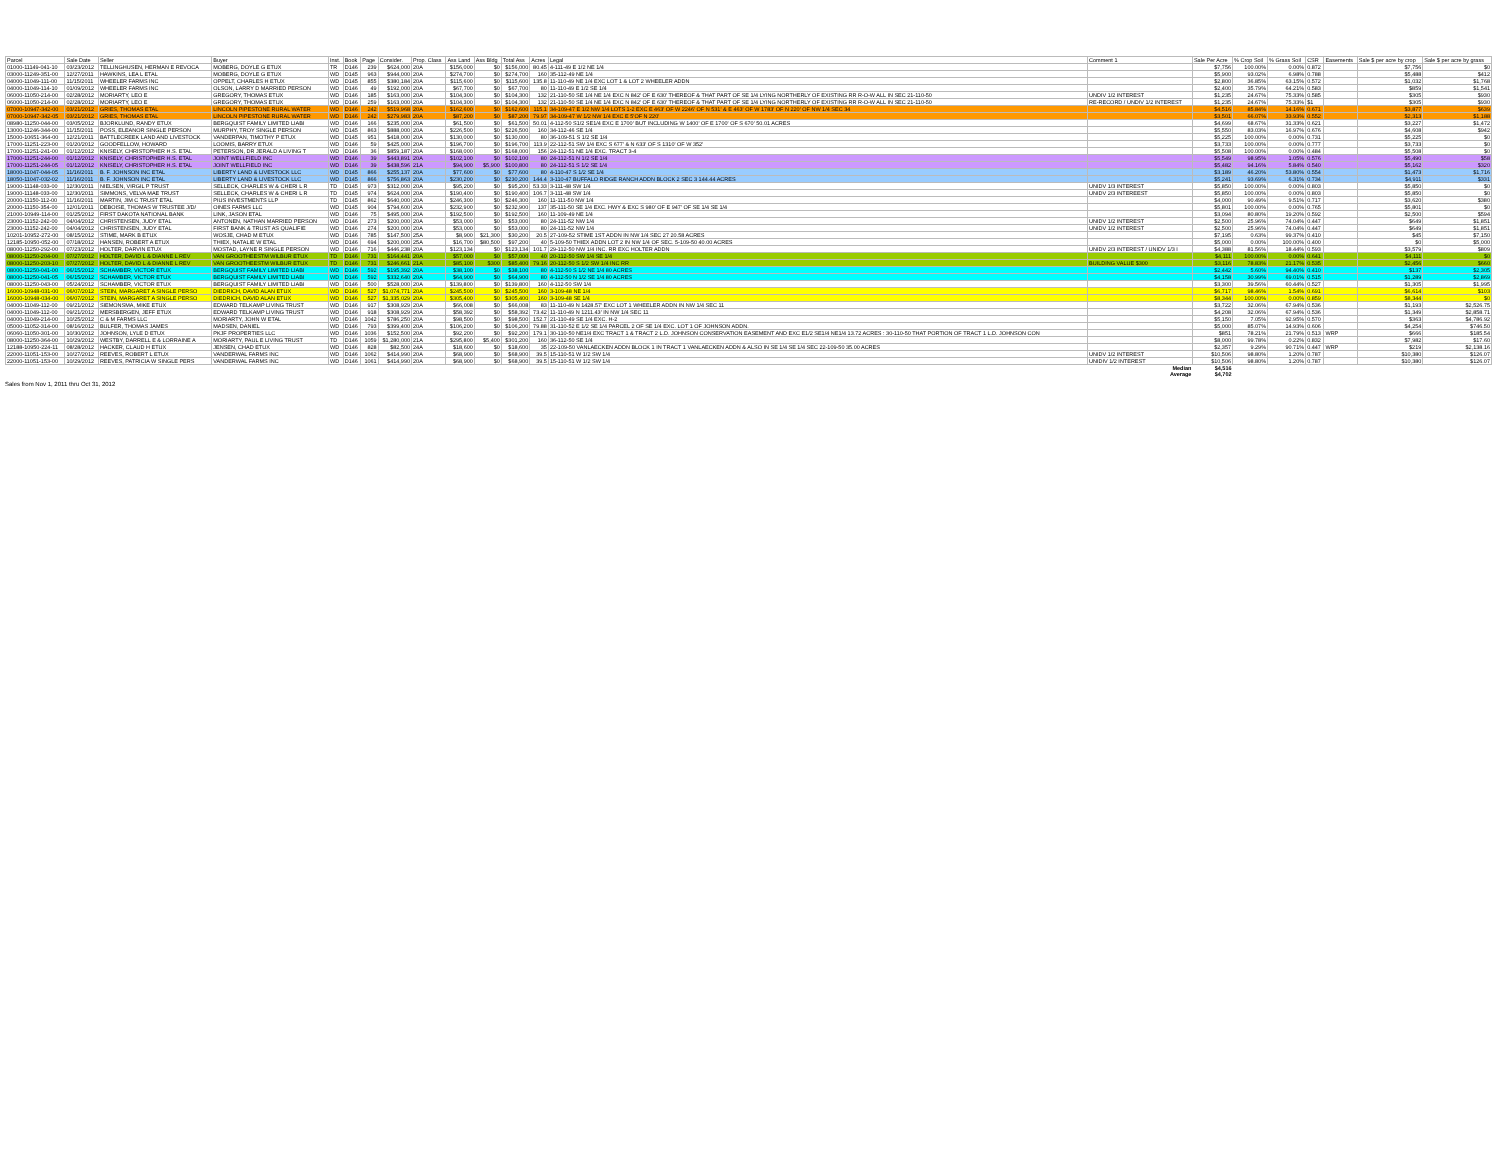| Parcel | Sale Date | Seller | Buyer | Inst. | Book | Page | Consider. | Prop. Class | Ass Land | Ass Bldg | Total Ass | Acres | Legal | Comment 1 | Sale Per Acre | % Crop Soil | % Grass Soil | CSR | Easements | Sale $ per acre by crop | Sale $ per acre by grass |
| --- | --- | --- | --- | --- | --- | --- | --- | --- | --- | --- | --- | --- | --- | --- | --- | --- | --- | --- | --- | --- | --- |
| 01000-11149-041-10 | 03/23/2012 | TELLINGHUSEN, HERMAN E REVOCA | MOBERG, DOYLE G ETUX | TR | D146 | 239 | $624,000 | 20A | $156,000 | $0 | $156,000 | 80.45 | 4-111-49 E 1/2 NE 1/4 | | $7,756 | 100.00% | 0.00% | 0.872 | | $7,756 | $0 |
| 03000-11249-351-00 | 12/27/2011 | HAWKINS, LEA L ETAL | MOBERG, DOYLE G ETUX | WD | D145 | 963 | $944,000 | 20A | $274,700 | $0 | $274,700 | 160 | 35-112-49 NE 1/4 | | $5,900 | 93.02% | 6.98% | 0.788 | | $5,488 | $412 |
| 04000-11049-111-00 | 11/15/2011 | WHEELER FARMS INC | OPPELT, CHARLES H ETUX | WD | D145 | 855 | $380,184 | 20A | $115,600 | $0 | $115,600 | 135.8 | 11-110-49 NE 1/4 EXC LOT 1 & LOT 2 WHEELER ADDN | | $2,800 | 36.85% | 63.15% | 0.572 | | $1,032 | $1,768 |
| 04000-11049-114-10 | 01/09/2012 | WHEELER FARMS INC | OLSON, LARRY D MARRIED PERSON | WD | D146 | 49 | $192,000 | 20A | $67,700 | $0 | $67,700 | 80 | 11-110-49 E 1/2 SE 1/4 | | $2,400 | 35.79% | 64.21% | 0.583 | | $859 | $1,541 |
| 06000-11050-214-00 | 02/28/2012 | MORIARTY, LEO E | GREGORY, THOMAS ETUX | WD | D146 | 185 | $163,000 | 20A | $104,300 | $0 | $104,300 | 132 | 21-110-50 SE 1/4 NE 1/4 EXC N 842' OF E 630' THEREOF & THAT PART OF SE 1/4 LYING NORTHERLY OF EXISTING RR R-O-W ALL IN SEC 21-110-50 | UNDIV 1/2 INTEREST | $1,235 | 24.67% | 75.33% | 0.585 | | $305 | $930 |
| 06000-11050-214-00 | 02/28/2012 | MORIARTY, LEO E | GREGORY, THOMAS ETUX | WD | D146 | 259 | $163,000 | 20A | $104,300 | $0 | $104,300 | 132 | 21-110-50 SE 1/4 NE 1/4 EXC N 842' OF E 630' THEREOF & THAT PART OF SE 1/4 LYING NORTHERLY OF EXISTING RR R-O-W ALL IN SEC 21-110-50 | RE-RECORD / UNDIV 1/2 INTEREST | $1,235 | 24.67% | 75.33% | $1 | | $305 | $930 |
| 07000-10947-342-00 | 03/21/2012 | GRIES, THOMAS ETAL | LINCOLN PIPESTONE RURAL WATER | WD | D146 | 242 | $519,968 | 20A | $162,600 | $0 | $162,600 | 115.1 | 34-109-47 E 1/2 NW 1/4 LOTS 1-2 EXC E 463' OF W 2246' OF N 531' & E 463' OF W 1783' OF N 220' OF NW 1/4 SEC 34 | | $4,516 | 85.84% | 14.16% | 0.671 | | $3,877 | $639 |
| 07000-10947-342-05 | 03/21/2012 | GRIES, THOMAS ETAL | LINCOLN PIPESTONE RURAL WATER | WD | D146 | 242 | $279,983 | 20A | $87,200 | $0 | $87,200 | 79.97 | 34-109-47 W 1/2 NW 1/4 EXC E 5'OF N 220' | | $3,501 | 66.07% | 33.93% | 0.552 | | $2,313 | $1,188 |
| 08980-11250-044-00 | 03/05/2012 | BJORKLUND, RANDY ETUX | BERGQUIST FAMILY LIMITED LIABI | WD | D146 | 166 | $235,000 | 20A | $61,500 | $0 | $61,500 | 50.01 | 4-112-50 S1/2 SE1/4 EXC E 1700' BUT INCLUDING W 1400' OF E 1700' OF S 670' 50.01 ACRES | | $4,699 | 68.67% | 31.33% | 0.621 | | $3,227 | $1,472 |
| 13000-11246-344-00 | 11/15/2011 | POSS, ELEANOR SINGLE PERSON | MURPHY, TROY SINGLE PERSON | WD | D145 | 863 | $888,000 | 20A | $226,500 | $0 | $226,500 | 160 | 34-112-46 SE 1/4 | | $5,550 | 83.03% | 16.97% | 0.676 | | $4,608 | $942 |
| 15000-10651-364-00 | 12/21/2011 | BATTLECREEK LAND AND LIVESTOCK | VANDERPAN, TIMOTHY P ETUX | WD | D145 | 951 | $418,000 | 20A | $130,000 | $0 | $130,000 | 80 | 36-109-51 S 1/2 SE 1/4 | | $5,225 | 100.00% | 0.00% | 0.731 | | $5,225 | $0 |
| 17000-11251-223-00 | 01/20/2012 | GOODFELLOW, HOWARD | LOOMIS, BARRY ETUX | WD | D146 | 59 | $425,000 | 20A | $196,700 | $0 | $196,700 | 113.9 | 22-112-51 SW 1/4 EXC S 677' & N 633' OF S 1310' OF W 352' | | $3,733 | 100.00% | 0.00% | 0.777 | | $3,733 | $0 |
| 17000-11251-241-00 | 01/12/2012 | KNISELY, CHRISTOPHER H.S. ETAL | PETERSON, DR JERALD A LIVING T | WD | D146 | 36 | $859,187 | 20A | $168,000 | $0 | $168,000 | 156 | 24-112-51 NE 1/4 EXC. TRACT 3-4 | | $5,508 | 100.00% | 0.00% | 0.484 | | $5,508 | $0 |
| 17000-11251-244-00 | 01/12/2012 | KNISELY, CHRISTOPHER H.S. ETAL | JOINT WELLFIELD INC | WD | D146 | 39 | $443,891 | 20A | $102,100 | $0 | $102,100 | 80 | 24-112-51 N 1/2 SE 1/4 | | $5,549 | 98.95% | 1.05% | 0.576 | | $5,490 | $58 |
| 17000-11251-244-05 | 01/12/2012 | KNISELY, CHRISTOPHER H.S. ETAL | JOINT WELLFIELD INC | WD | D146 | 39 | $438,596 | 21A | $94,900 | $5,900 | $100,800 | 80 | 24-112-51 S 1/2 SE 1/4 | | $5,482 | 94.16% | 5.84% | 0.540 | | $5,162 | $320 |
| 18000-11047-044-05 | 11/16/2011 | B. F. JOHNSON INC ETAL | LIBERTY LAND & LIVESTOCK LLC | WD | D145 | 866 | $255,137 | 20A | $77,600 | $0 | $77,600 | 80 | 4-110-47 S 1/2 SE 1/4 | | $3,189 | 46.20% | 53.80% | 0.554 | | $1,473 | $1,716 |
| 18050-11047-032-02 | 11/16/2011 | B. F. JOHNSON INC ETAL | LIBERTY LAND & LIVESTOCK LLC | WD | D145 | 866 | $756,863 | 20A | $230,200 | $0 | $230,200 | 144.4 | 3-110-47 BUFFALO RIDGE RANCH ADDN BLOCK 2 SEC 3 144.44 ACRES | | $5,241 | 93.69% | 6.31% | 0.734 | | $4,911 | $331 |
| 19000-11148-033-00 | 12/30/2011 | NIELSEN, VIRGIL P TRUST | SELLECK, CHARLES W & CHERI L R | TD | D145 | 973 | $312,000 | 20A | $95,200 | $0 | $95,200 | 53.33 | 3-111-48 SW 1/4 | UNIDV 1/3 INTEREST | $5,850 | 100.00% | 0.00% | 0.803 | | $5,850 | $0 |
| 19000-11148-033-00 | 12/30/2011 | SIMMONS, VELVA MAE TRUST | SELLECK, CHARLES W & CHERI L R | TD | D145 | 974 | $624,000 | 20A | $190,400 | $0 | $190,400 | 106.7 | 3-111-48 SW 1/4 | UNIDV 2/3 INTEREEST | $5,850 | 100.00% | 0.00% | 0.803 | | $5,850 | $0 |
| 20000-11150-112-00 | 11/16/2011 | MARTIN, JIM C TRUST ETAL | PIUS INVESTMENTS LLP | TD | D145 | 862 | $640,000 | 20A | $246,300 | $0 | $246,300 | 160 | 11-111-50 NW 1/4 | | $4,000 | 90.49% | 9.51% | 0.717 | | $3,620 | $380 |
| 20000-11150-354-00 | 12/01/2011 | DEBOISE, THOMAS W TRUSTEE J/D/ | OINES FARMS LLC | WD | D145 | 904 | $794,600 | 20A | $232,900 | $0 | $232,900 | 137 | 35-111-50 SE 1/4 EXC. HWY & EXC S 980' OF E 947' OF SE 1/4 SE 1/4 | | $5,801 | 100.00% | 0.00% | 0.765 | | $5,801 | $0 |
| 21000-10949-114-00 | 01/25/2012 | FIRST DAKOTA NATIONAL BANK | LINK, JASON ETAL | WD | D146 | 75 | $495,000 | 20A | $192,500 | $0 | $192,500 | 160 | 11-109-49 NE 1/4 | | $3,094 | 80.80% | 19.20% | 0.592 | | $2,500 | $594 |
| 23000-11152-242-00 | 04/04/2012 | CHRISTENSEN, JUDY ETAL | ANTONEN, NATHAN MARRIED PERSON | WD | D146 | 273 | $200,000 | 20A | $53,000 | $0 | $53,000 | 80 | 24-111-52 NW 1/4 | UNIDV 1/2 INTEREST | $2,500 | 25.96% | 74.04% | 0.447 | | $649 | $1,851 |
| 23000-11152-242-00 | 04/04/2012 | CHRISTENSEN, JUDY ETAL | FIRST BANK & TRUST AS QUALIFIE | WD | D146 | 274 | $200,000 | 20A | $53,000 | $0 | $53,000 | 80 | 24-111-52 NW 1/4 | UNIDV 1/2 INTEREST | $2,500 | 25.96% | 74.04% | 0.447 | | $649 | $1,851 |
| 10201-10952-272-00 | 08/15/2012 | STIME, MARK B ETUX | WOSJE, CHAD M ETUX | WD | D146 | 785 | $147,500 | 25A | $8,900 | $21,300 | $30,200 | 20.5 | 27-109-52 STIME 1ST ADDN IN NW 1/4 SEC 27 20.58 ACRES | | $7,195 | 0.63% | 99.37% | 0.410 | | $45 | $7,150 |
| 12185-10950-052-00 | 07/18/2012 | HANSEN, ROBERT A ETUX | THIEX, NATALIE W ETAL | WD | D146 | 694 | $200,000 | 25A | $16,700 | $80,500 | $97,200 | 40 | 5-109-50 THIEX ADDN LOT 2 IN NW 1/4 OF SEC. 5-109-50 40.00 ACRES | | $5,000 | 0.00% | 100.00% | 0.400 | | $0 | $5,000 |
| 08000-11250-292-00 | 07/23/2012 | HOLTER, DARVIN ETUX | MOSTAD, LAYNE R SINGLE PERSON | WD | D146 | 716 | $446,238 | 20A | $123,134 | $0 | $123,134 | 101.7 | 29-112-50 NW 1/4 INC. RR EXC HOLTER ADDN | UNIDV 2/3 INTEREST / UNIDV 1/3 I | $4,388 | 81.56% | 18.44% | 0.593 | | $3,579 | $809 |
| 08000-11250-204-00 | 07/27/2012 | HOLTER, DAVID L & DIANNE L REV | VAN GROOTHEESTM WILBUR ETUX | TD | D146 | 731 | $164,441 | 20A | $57,000 | $0 | $57,000 | 40 | 20-112-50 SW 1/4 SE 1/4 | | $4,111 | 100.00% | 0.00% | 0.641 | | $4,111 | $0 |
| 08000-11250-203-10 | 07/27/2012 | HOLTER, DAVID L & DIANNE L REV | VAN GROOTHEESTM WILBUR ETUX | TD | D146 | 731 | $246,661 | 21A | $85,100 | $300 | $85,400 | 79.16 | 20-112-50 S 1/2 SW 1/4 INC RR | BUILDING VALUE $300 | $3,116 | 78.83% | 21.17% | 0.535 | | $2,456 | $660 |
| 08000-11250-041-00 | 06/15/2012 | SCHAMBER, VICTOR ETUX | BERGQUIST FAMILY LIMITED LIABI | WD | D146 | 592 | $195,392 | 20A | $38,100 | $0 | $38,100 | 80 | 4-112-50 S 1/2 NE 1/4 80 ACRES | | $2,442 | 5.60% | 94.40% | 0.410 | | $137 | $2,305 |
| 08000-11250-041-05 | 06/15/2012 | SCHAMBER, VICTOR ETUX | BERGQUIST FAMILY LIMITED LIABI | WD | D146 | 592 | $332,640 | 20A | $64,900 | $0 | $64,900 | 80 | 4-112-50 N 1/2 SE 1/4 80 ACRES | | $4,158 | 30.99% | 69.01% | 0.515 | | $1,289 | $2,869 |
| 08000-11250-043-00 | 05/24/2012 | SCHAMBER, VICTOR ETUX | BERGQUIST FAMILY LIMITED LIABI | WD | D146 | 500 | $528,000 | 20A | $139,800 | $0 | $139,800 | 160 | 4-112-50 SW 1/4 | | $3,300 | 39.56% | 60.44% | 0.527 | | $1,305 | $1,995 |
| 16000-10948-031-00 | 06/07/2012 | STEIN, MARGARET A SINGLE PERSO | DIEDRICH, DAVID ALAN ETUX | WD | D146 | 527 | $1,074,771 | 20A | $245,500 | $0 | $245,500 | 160 | 3-109-48 NE 1/4 | | $6,717 | 98.46% | 1.54% | 0.691 | | $6,614 | $103 |
| 16000-10948-034-00 | 06/07/2012 | STEIN, MARGARET A SINGLE PERSO | DIEDRICH, DAVID ALAN ETUX | WD | D146 | 527 | $1,335,029 | 20A | $305,400 | $0 | $305,400 | 160 | 3-109-48 SE 1/4 | | $8,344 | 100.00% | 0.00% | 0.859 | | $8,344 | $0 |
| 04000-11049-112-00 | 09/21/2012 | SIEMONSMA, MIKE ETUX | EDWARD TELKAMP LIVING TRUST | WD | D146 | 917 | $308,929 | 20A | $66,008 | $0 | $66,008 | 83 | 11-110-49 N 1428.57' EXC LOT 1 WHEELER ADDN IN NW 1/4 SEC 11 | | $3,722 | 32.06% | 67.94% | 0.536 | | $1,193 | $2,526.75 |
| 04000-11049-112-00 | 09/21/2012 | MERSBERGEN, JEFF ETUX | EDWARD TELKAMP LIVING TRUST | WD | D146 | 918 | $308,929 | 20A | $58,392 | $0 | $58,392 | 73.42 | 11-110-49 N 1211.43' IN NW 1/4 SEC 11 | | $4,208 | 32.06% | 67.94% | 0.536 | | $1,349 | $2,858.71 |
| 04000-11049-214-00 | 10/25/2012 | C & M FARMS LLC | MORIARTY, JOHN W ETAL | WD | D146 | 1042 | $786,250 | 20A | $98,500 | $0 | $98,500 | 152.7 | 21-110-49 SE 1/4 EXC. H-2 | | $5,150 | 7.05% | 92.95% | 0.570 | | $363 | $4,786.92 |
| 05000-11052-314-00 | 08/16/2012 | BULFER, THOMAS JAMES | MADSEN, DANIEL | WD | D146 | 793 | $399,400 | 20A | $106,200 | $0 | $106,200 | 79.88 | 31-110-52 E 1/2 SE 1/4 PARCEL 2 OF SE 1/4 EXC. LOT 1 OF JOHNSON ADDN. | | $5,000 | 85.07% | 14.93% | 0.606 | | $4,254 | $746.50 |
| 06060-11050-301-00 | 10/30/2012 | JOHNSON, LYLE D ETUX | PKJF PROPERTIES LLC | WD | D146 | 1036 | $152,500 | 20A | $92,200 | $0 | $92,200 | 179.1 | 30-110-50 NE1/4 EXC TRACT 1 & TRACT 2 L.D. JOHNSON CONSERVATION EASEMENT AND EXC E1/2 SE1/4 NE1/4 13.72 ACRES : 30-110-50 THAT PORTION OF TRACT 1 L.D. JOHNSON CON | | $851 | 78.21% | 21.79% | 0.513 | WRP | $666 | $185.54 |
| 08000-11250-364-00 | 10/29/2012 | WESTBY, DARRELL E & LORRAINE A | MORIARTY, PAUL E LIVING TRUST | TD | D146 | 1059 | $1,280,000 | 21A | $295,800 | $5,400 | $301,200 | 160 | 36-112-50 SE 1/4 | | $8,000 | 99.78% | 0.22% | 0.832 | | $7,982 | $17.60 |
| 12188-10950-224-11 | 08/28/2012 | HACKER, CLAUD H ETUX | JENSEN, CHAD ETUX | WD | D146 | 828 | $82,500 | 24A | $18,600 | $0 | $18,600 | 35 | 22-109-50 VANLAECKEN ADDN BLOCK 1 IN TRACT 1 VANLAECKEN ADDN & ALSO IN SE 1/4 SE 1/4 SEC 22-109-50 35.00 ACRES | | $2,357 | 9.29% | 90.71% | 0.447 | WRP | $219 | $2,138.16 |
| 22000-11051-153-00 | 10/27/2012 | REEVES, ROBERT L ETUX | VANDERWAL FARMS INC | WD | D146 | 1062 | $414,990 | 20A | $68,900 | $0 | $68,900 | 39.5 | 15-110-51 W 1/2 SW 1/4 | UNIDV 1/2 INTEREST | $10,506 | 98.80% | 1.20% | 0.787 | | $10,380 | $126.07 |
| 22000-11051-153-00 | 10/29/2012 | REEVES, PATRICIA W SINGLE PERS | VANDERWAL FARMS INC | WD | D146 | 1061 | $414,990 | 20A | $68,900 | $0 | $68,900 | 39.5 | 15-110-51 W 1/2 SW 1/4 | UNIDIV 1/2 INTEREST | $10,506 | 98.80% | 1.20% | 0.787 | | $10,380 | $126.07 |
| | | | | | | | | | | | | | | Median | $4,516 | | | | | | |
| | | | | | | | | | | | | | | Average | $4,702 | | | | | | |
Sales from Nov 1, 2011 thru Oct 31, 2012